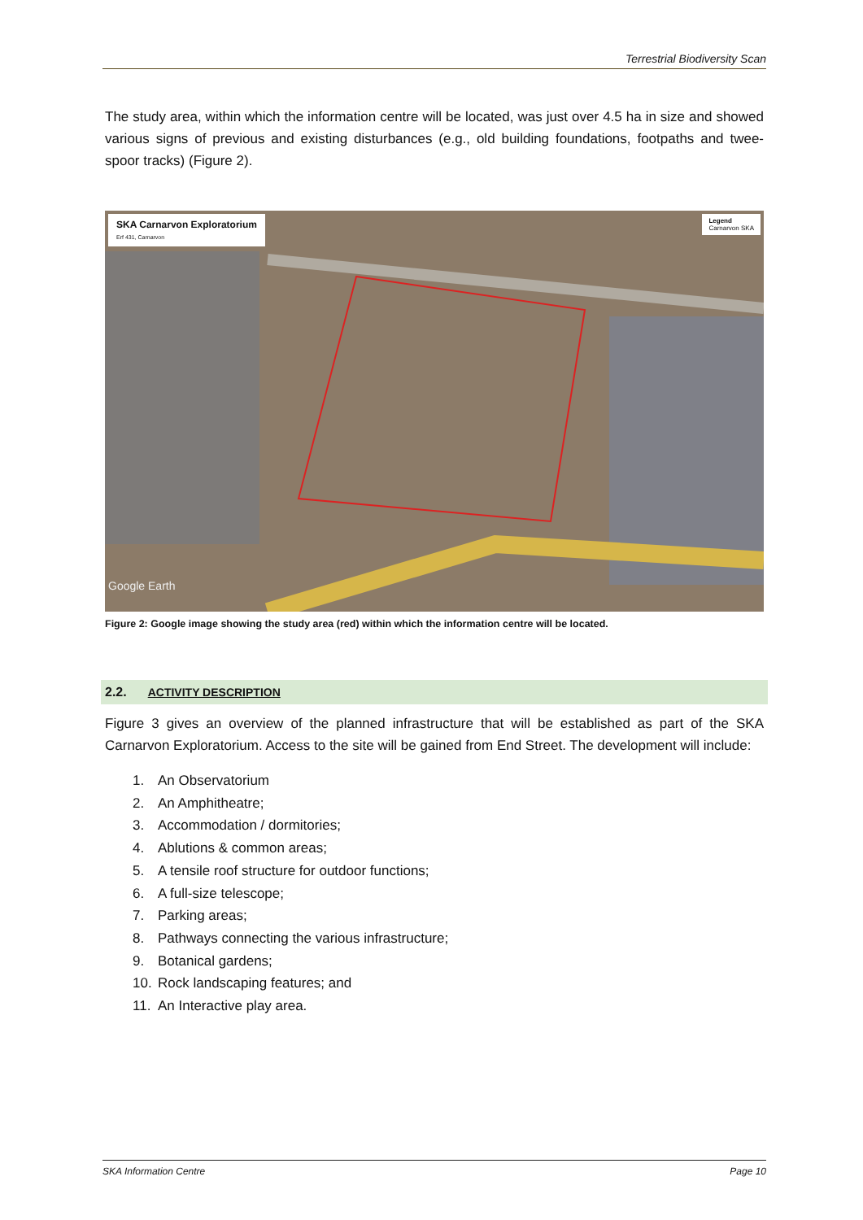Terrestrial Biodiversity Scan
The study area, within which the information centre will be located, was just over 4.5 ha in size and showed various signs of previous and existing disturbances (e.g., old building foundations, footpaths and twee-spoor tracks) (Figure 2).
SKA Carnarvon Exploratorium
Erf 431, Carnarvon
Legend
Carnarvon SKA
Google Earth
Figure 2: Google image showing the study area (red) within which the information centre will be located.
2.2. ACTIVITY DESCRIPTION
Figure 3 gives an overview of the planned infrastructure that will be established as part of the SKA Carnarvon Exploratorium. Access to the site will be gained from End Street. The development will include:
1. An Observatorium
2. An Amphitheatre;
3. Accommodation / dormitories;
4. Ablutions & common areas;
5. A tensile roof structure for outdoor functions;
6. A full-size telescope;
7. Parking areas;
8. Pathways connecting the various infrastructure;
9. Botanical gardens;
10. Rock landscaping features; and
11. An Interactive play area.
SKA Information Centre Page 10